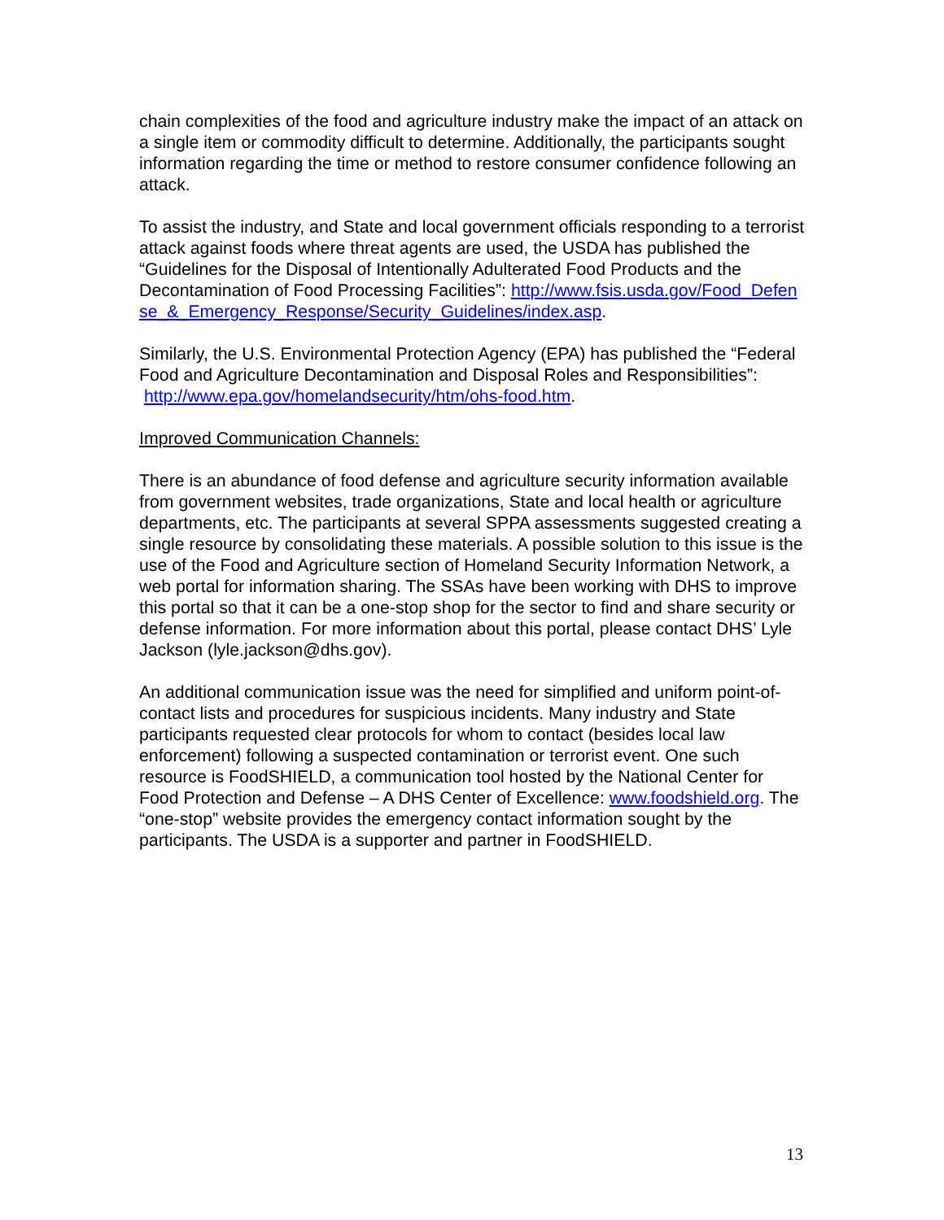chain complexities of the food and agriculture industry make the impact of an attack on a single item or commodity difficult to determine. Additionally, the participants sought information regarding the time or method to restore consumer confidence following an attack.
To assist the industry, and State and local government officials responding to a terrorist attack against foods where threat agents are used, the USDA has published the “Guidelines for the Disposal of Intentionally Adulterated Food Products and the Decontamination of Food Processing Facilities”: http://www.fsis.usda.gov/Food_Defense_&_Emergency_Response/Security_Guidelines/index.asp.
Similarly, the U.S. Environmental Protection Agency (EPA) has published the “Federal Food and Agriculture Decontamination and Disposal Roles and Responsibilities”: http://www.epa.gov/homelandsecurity/htm/ohs-food.htm.
Improved Communication Channels:
There is an abundance of food defense and agriculture security information available from government websites, trade organizations, State and local health or agriculture departments, etc. The participants at several SPPA assessments suggested creating a single resource by consolidating these materials. A possible solution to this issue is the use of the Food and Agriculture section of Homeland Security Information Network, a web portal for information sharing. The SSAs have been working with DHS to improve this portal so that it can be a one-stop shop for the sector to find and share security or defense information. For more information about this portal, please contact DHS’ Lyle Jackson (lyle.jackson@dhs.gov).
An additional communication issue was the need for simplified and uniform point-of-contact lists and procedures for suspicious incidents. Many industry and State participants requested clear protocols for whom to contact (besides local law enforcement) following a suspected contamination or terrorist event. One such resource is FoodSHIELD, a communication tool hosted by the National Center for Food Protection and Defense – A DHS Center of Excellence: www.foodshield.org. The “one-stop” website provides the emergency contact information sought by the participants. The USDA is a supporter and partner in FoodSHIELD.
13